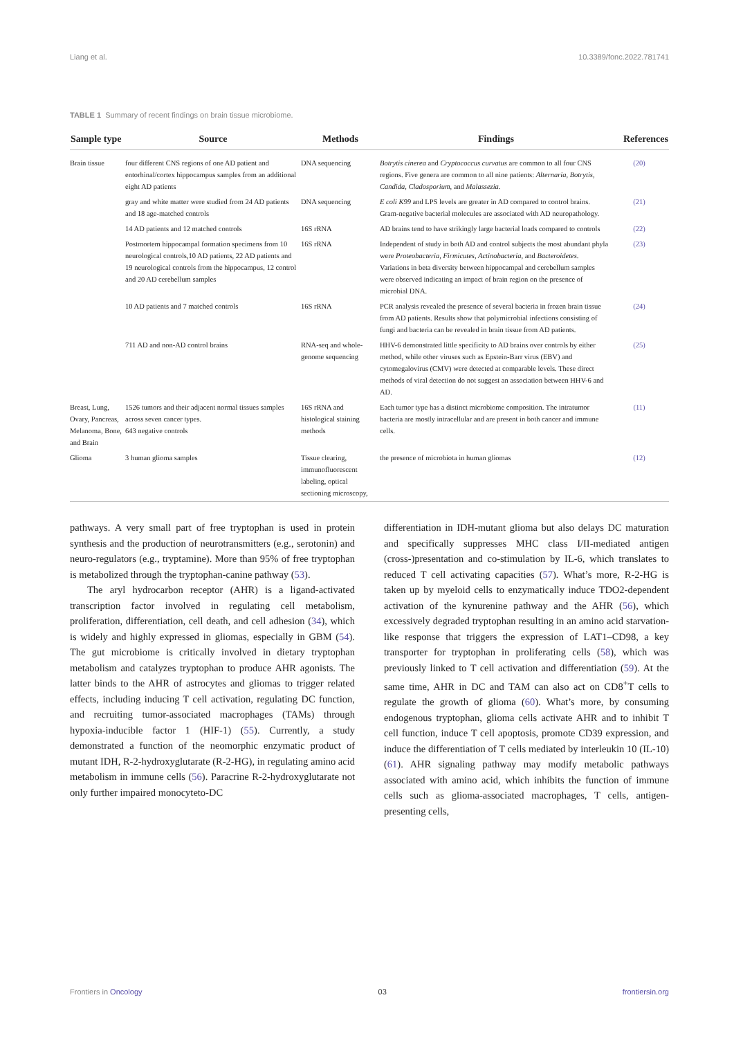Liang et al. 10.3389/fonc.2022.781741
TABLE 1 Summary of recent findings on brain tissue microbiome.
| Sample type | Source | Methods | Findings | References |
| --- | --- | --- | --- | --- |
| Brain tissue | four different CNS regions of one AD patient and entorhinal/cortex hippocampus samples from an additional eight AD patients | DNA sequencing | Botrytis cinerea and Cryptococcus curvatus are common to all four CNS regions. Five genera are common to all nine patients: Alternaria, Botrytis, Candida, Cladosporium , and Malassezia . | (20) |
| | gray and white matter were studied from 24 AD patients and 18 age-matched controls | DNA sequencing | E coli K99 and LPS levels are greater in AD compared to control brains. Gram-negative bacterial molecules are associated with AD neuropathology. | (21) |
| | 14 AD patients and 12 matched controls | 16S rRNA | AD brains tend to have strikingly large bacterial loads compared to controls | (22) |
| | Postmortem hippocampal formation specimens from 10 neurological controls,10 AD patients, 22 AD patients and 19 neurological controls from the hippocampus, 12 control and 20 AD cerebellum samples | 16S rRNA | Independent of study in both AD and control subjects the most abundant phyla were Proteobacteria, Firmicutes, Actinobacteria , and Bacteroidetes . Variations in beta diversity between hippocampal and cerebellum samples were observed indicating an impact of brain region on the presence of microbial DNA. | (23) |
| | 10 AD patients and 7 matched controls | 16S rRNA | PCR analysis revealed the presence of several bacteria in frozen brain tissue from AD patients. Results show that polymicrobial infections consisting of fungi and bacteria can be revealed in brain tissue from AD patients. | (24) |
| | 711 AD and non-AD control brains | RNA-seq and whole-genome sequencing | HHV-6 demonstrated little specificity to AD brains over controls by either method, while other viruses such as Epstein-Barr virus (EBV) and cytomegalovirus (CMV) were detected at comparable levels. These direct methods of viral detection do not suggest an association between HHV-6 and AD. | (25) |
| Breast, Lung, Ovary, Pancreas, Melanoma, Bone, and Brain | 1526 tumors and their adjacent normal tissues samples across seven cancer types. 643 negative controls | 16S rRNA and histological staining methods | Each tumor type has a distinct microbiome composition. The intratumor bacteria are mostly intracellular and are present in both cancer and immune cells. | (11) |
| Glioma | 3 human glioma samples | Tissue clearing, immunofluorescent labeling, optical sectioning microscopy, | the presence of microbiota in human gliomas | (12) |
pathways. A very small part of free tryptophan is used in protein synthesis and the production of neurotransmitters (e.g., serotonin) and neuro-regulators (e.g., tryptamine). More than 95% of free tryptophan is metabolized through the tryptophan-canine pathway (53).
The aryl hydrocarbon receptor (AHR) is a ligand-activated transcription factor involved in regulating cell metabolism, proliferation, differentiation, cell death, and cell adhesion (34), which is widely and highly expressed in gliomas, especially in GBM (54). The gut microbiome is critically involved in dietary tryptophan metabolism and catalyzes tryptophan to produce AHR agonists. The latter binds to the AHR of astrocytes and gliomas to trigger related effects, including inducing T cell activation, regulating DC function, and recruiting tumor-associated macrophages (TAMs) through hypoxia-inducible factor 1 (HIF-1) (55). Currently, a study demonstrated a function of the neomorphic enzymatic product of mutant IDH, R-2-hydroxyglutarate (R-2-HG), in regulating amino acid metabolism in immune cells (56). Paracrine R-2-hydroxyglutarate not only further impaired monocyteto-DC
differentiation in IDH-mutant glioma but also delays DC maturation and specifically suppresses MHC class I/II-mediated antigen (cross-)presentation and co-stimulation by IL-6, which translates to reduced T cell activating capacities (57). What’s more, R-2-HG is taken up by myeloid cells to enzymatically induce TDO2-dependent activation of the kynurenine pathway and the AHR (56), which excessively degraded tryptophan resulting in an amino acid starvation-like response that triggers the expression of LAT1–CD98, a key transporter for tryptophan in proliferating cells (58), which was previously linked to T cell activation and differentiation (59). At the same time, AHR in DC and TAM can also act on CD8<sup>+</sup>T cells to regulate the growth of glioma (60). What’s more, by consuming endogenous tryptophan, glioma cells activate AHR and to inhibit T cell function, induce T cell apoptosis, promote CD39 expression, and induce the differentiation of T cells mediated by interleukin 10 (IL-10) (61). AHR signaling pathway may modify metabolic pathways associated with amino acid, which inhibits the function of immune cells such as glioma-associated macrophages, T cells, antigen-presenting cells,
Frontiers in Oncology 03 frontiersin.org